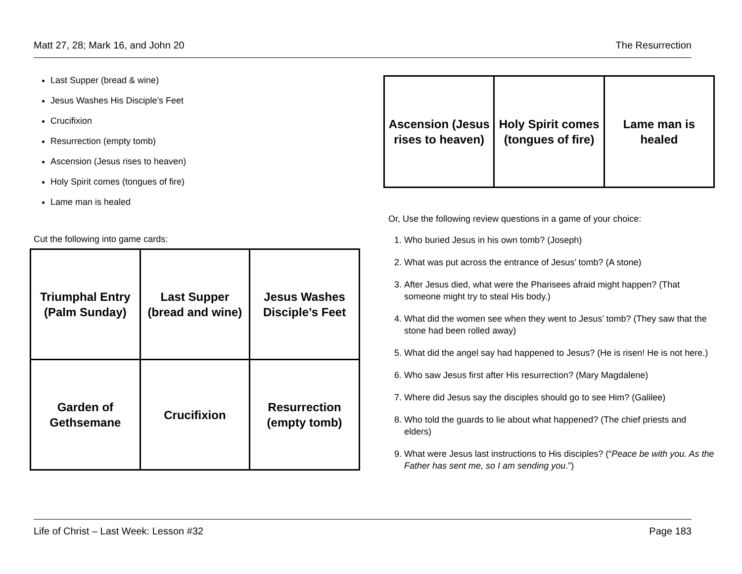Matt 27, 28; Mark 16, and John 20 The Resurrection
Last Supper (bread & wine)
Jesus Washes His Disciple’s Feet
Crucifixion
Resurrection (empty tomb)
Ascension (Jesus rises to heaven)
Holy Spirit comes (tongues of fire)
Lame man is healed
Cut the following into game cards:
| Triumphal Entry (Palm Sunday) | Last Supper (bread and wine) | Jesus Washes Disciple’s Feet |
| Garden of Gethsemane | Crucifixion | Resurrection (empty tomb) |
| Ascension (Jesus rises to heaven) | Holy Spirit comes (tongues of fire) | Lame man is healed |
Or, Use the following review questions in a game of your choice:
1. Who buried Jesus in his own tomb? (Joseph)
2. What was put across the entrance of Jesus’ tomb? (A stone)
3. After Jesus died, what were the Pharisees afraid might happen? (That someone might try to steal His body.)
4. What did the women see when they went to Jesus’ tomb? (They saw that the stone had been rolled away)
5. What did the angel say had happened to Jesus? (He is risen! He is not here.)
6. Who saw Jesus first after His resurrection? (Mary Magdalene)
7. Where did Jesus say the disciples should go to see Him? (Galilee)
8. Who told the guards to lie about what happened? (The chief priests and elders)
9. What were Jesus last instructions to His disciples? (“Peace be with you. As the Father has sent me, so I am sending you.”)
Life of Christ – Last Week: Lesson #32 Page 183